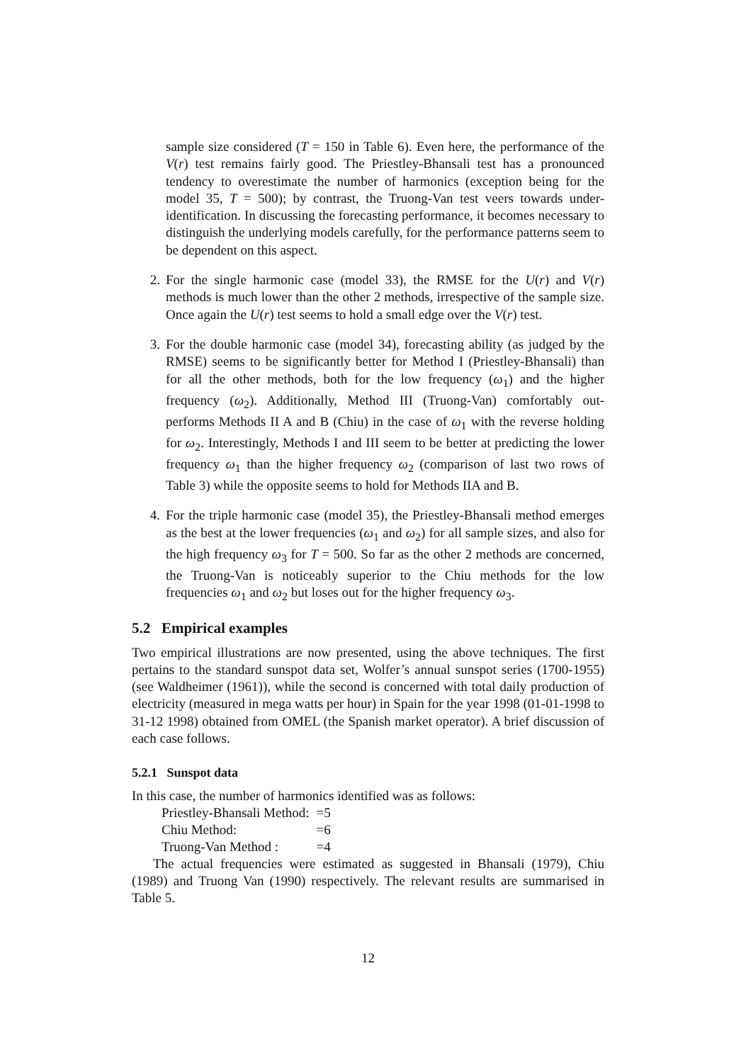sample size considered (T = 150 in Table 6). Even here, the performance of the V(r) test remains fairly good. The Priestley-Bhansali test has a pronounced tendency to overestimate the number of harmonics (exception being for the model 35, T = 500); by contrast, the Truong-Van test veers towards under-identification. In discussing the forecasting performance, it becomes necessary to distinguish the underlying models carefully, for the performance patterns seem to be dependent on this aspect.
2. For the single harmonic case (model 33), the RMSE for the U(r) and V(r) methods is much lower than the other 2 methods, irrespective of the sample size. Once again the U(r) test seems to hold a small edge over the V(r) test.
3. For the double harmonic case (model 34), forecasting ability (as judged by the RMSE) seems to be significantly better for Method I (Priestley-Bhansali) than for all the other methods, both for the low frequency (ω<sub>1</sub>) and the higher frequency (ω<sub>2</sub>). Additionally, Method III (Truong-Van) comfortably out-performs Methods II A and B (Chiu) in the case of ω<sub>1</sub> with the reverse holding for ω<sub>2</sub>. Interestingly, Methods I and III seem to be better at predicting the lower frequency ω<sub>1</sub> than the higher frequency ω<sub>2</sub> (comparison of last two rows of Table 3) while the opposite seems to hold for Methods IIA and B.
4. For the triple harmonic case (model 35), the Priestley-Bhansali method emerges as the best at the lower frequencies (ω<sub>1</sub> and ω<sub>2</sub>) for all sample sizes, and also for the high frequency ω<sub>3</sub> for T = 500. So far as the other 2 methods are concerned, the Truong-Van is noticeably superior to the Chiu methods for the low frequencies ω<sub>1</sub> and ω<sub>2</sub> but loses out for the higher frequency ω<sub>3</sub>.
5.2 Empirical examples
Two empirical illustrations are now presented, using the above techniques. The first pertains to the standard sunspot data set, Wolfer’s annual sunspot series (1700-1955) (see Waldheimer (1961)), while the second is concerned with total daily production of electricity (measured in mega watts per hour) in Spain for the year 1998 (01-01-1998 to 31-12 1998) obtained from OMEL (the Spanish market operator). A brief discussion of each case follows.
5.2.1 Sunspot data
In this case, the number of harmonics identified was as follows:
| Priestley-Bhansali Method: | =5 |
| Chiu Method: | =6 |
| Truong-Van Method : | =4 |
The actual frequencies were estimated as suggested in Bhansali (1979), Chiu (1989) and Truong Van (1990) respectively. The relevant results are summarised in Table 5.
12